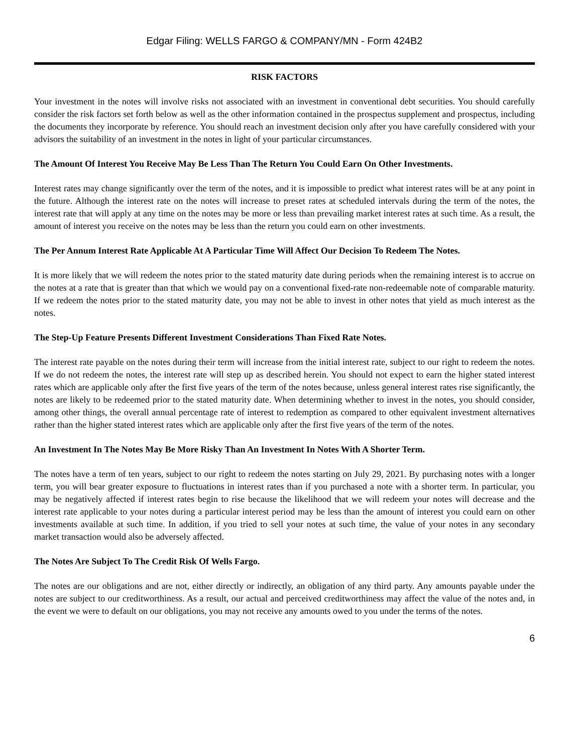Edgar Filing: WELLS FARGO & COMPANY/MN - Form 424B2
RISK FACTORS
Your investment in the notes will involve risks not associated with an investment in conventional debt securities. You should carefully consider the risk factors set forth below as well as the other information contained in the prospectus supplement and prospectus, including the documents they incorporate by reference. You should reach an investment decision only after you have carefully considered with your advisors the suitability of an investment in the notes in light of your particular circumstances.
The Amount Of Interest You Receive May Be Less Than The Return You Could Earn On Other Investments.
Interest rates may change significantly over the term of the notes, and it is impossible to predict what interest rates will be at any point in the future. Although the interest rate on the notes will increase to preset rates at scheduled intervals during the term of the notes, the interest rate that will apply at any time on the notes may be more or less than prevailing market interest rates at such time. As a result, the amount of interest you receive on the notes may be less than the return you could earn on other investments.
The Per Annum Interest Rate Applicable At A Particular Time Will Affect Our Decision To Redeem The Notes.
It is more likely that we will redeem the notes prior to the stated maturity date during periods when the remaining interest is to accrue on the notes at a rate that is greater than that which we would pay on a conventional fixed-rate non-redeemable note of comparable maturity. If we redeem the notes prior to the stated maturity date, you may not be able to invest in other notes that yield as much interest as the notes.
The Step-Up Feature Presents Different Investment Considerations Than Fixed Rate Notes.
The interest rate payable on the notes during their term will increase from the initial interest rate, subject to our right to redeem the notes. If we do not redeem the notes, the interest rate will step up as described herein. You should not expect to earn the higher stated interest rates which are applicable only after the first five years of the term of the notes because, unless general interest rates rise significantly, the notes are likely to be redeemed prior to the stated maturity date. When determining whether to invest in the notes, you should consider, among other things, the overall annual percentage rate of interest to redemption as compared to other equivalent investment alternatives rather than the higher stated interest rates which are applicable only after the first five years of the term of the notes.
An Investment In The Notes May Be More Risky Than An Investment In Notes With A Shorter Term.
The notes have a term of ten years, subject to our right to redeem the notes starting on July 29, 2021. By purchasing notes with a longer term, you will bear greater exposure to fluctuations in interest rates than if you purchased a note with a shorter term. In particular, you may be negatively affected if interest rates begin to rise because the likelihood that we will redeem your notes will decrease and the interest rate applicable to your notes during a particular interest period may be less than the amount of interest you could earn on other investments available at such time. In addition, if you tried to sell your notes at such time, the value of your notes in any secondary market transaction would also be adversely affected.
The Notes Are Subject To The Credit Risk Of Wells Fargo.
The notes are our obligations and are not, either directly or indirectly, an obligation of any third party. Any amounts payable under the notes are subject to our creditworthiness. As a result, our actual and perceived creditworthiness may affect the value of the notes and, in the event we were to default on our obligations, you may not receive any amounts owed to you under the terms of the notes.
6